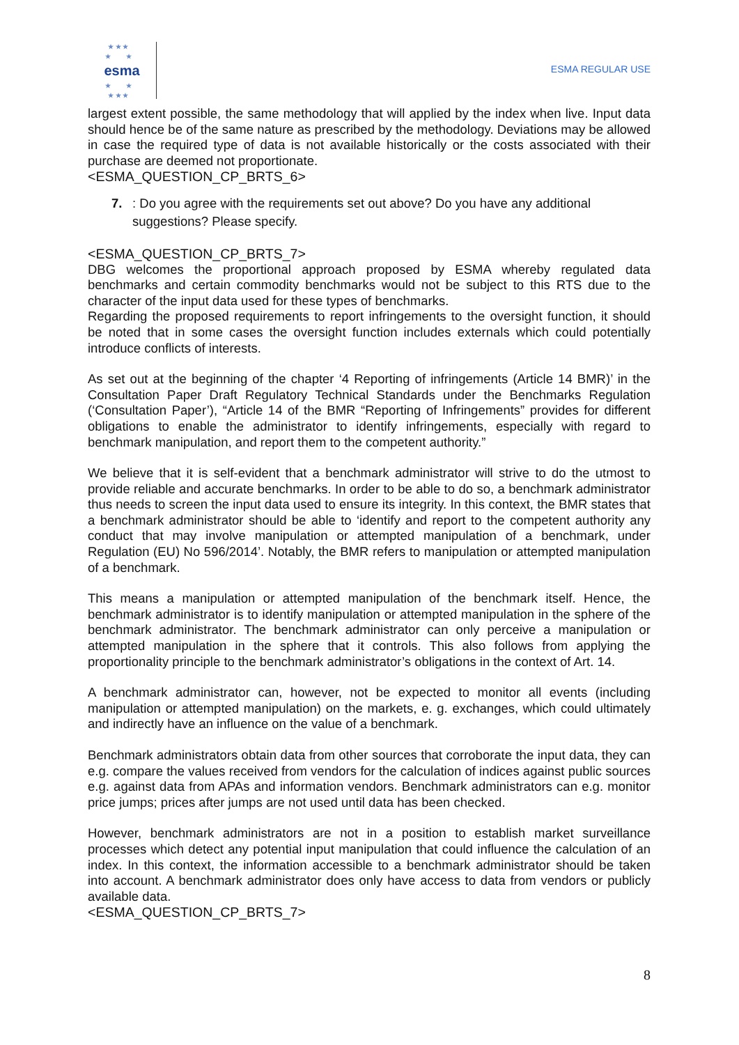★ ★ ★
★ ★
★ ★
★ ★ ★
esma
ESMA REGULAR USE
largest extent possible, the same methodology that will applied by the index when live. Input data should hence be of the same nature as prescribed by the methodology. Deviations may be allowed in case the required type of data is not available historically or the costs associated with their purchase are deemed not proportionate.
<ESMA_QUESTION_CP_BRTS_6>
7.: Do you agree with the requirements set out above? Do you have any additional suggestions? Please specify.
<ESMA_QUESTION_CP_BRTS_7>
DBG welcomes the proportional approach proposed by ESMA whereby regulated data benchmarks and certain commodity benchmarks would not be subject to this RTS due to the character of the input data used for these types of benchmarks.
Regarding the proposed requirements to report infringements to the oversight function, it should be noted that in some cases the oversight function includes externals which could potentially introduce conflicts of interests.
As set out at the beginning of the chapter ‘4 Reporting of infringements (Article 14 BMR)’ in the Consultation Paper Draft Regulatory Technical Standards under the Benchmarks Regulation (‘Consultation Paper’), “Article 14 of the BMR “Reporting of Infringements” provides for different obligations to enable the administrator to identify infringements, especially with regard to benchmark manipulation, and report them to the competent authority.”
We believe that it is self-evident that a benchmark administrator will strive to do the utmost to provide reliable and accurate benchmarks. In order to be able to do so, a benchmark administrator thus needs to screen the input data used to ensure its integrity. In this context, the BMR states that a benchmark administrator should be able to ‘identify and report to the competent authority any conduct that may involve manipulation or attempted manipulation of a benchmark, under Regulation (EU) No 596/2014’. Notably, the BMR refers to manipulation or attempted manipulation of a benchmark.
This means a manipulation or attempted manipulation of the benchmark itself. Hence, the benchmark administrator is to identify manipulation or attempted manipulation in the sphere of the benchmark administrator. The benchmark administrator can only perceive a manipulation or attempted manipulation in the sphere that it controls. This also follows from applying the proportionality principle to the benchmark administrator’s obligations in the context of Art. 14.
A benchmark administrator can, however, not be expected to monitor all events (including manipulation or attempted manipulation) on the markets, e. g. exchanges, which could ultimately and indirectly have an influence on the value of a benchmark.
Benchmark administrators obtain data from other sources that corroborate the input data, they can e.g. compare the values received from vendors for the calculation of indices against public sources e.g. against data from APAs and information vendors. Benchmark administrators can e.g. monitor price jumps; prices after jumps are not used until data has been checked.
However, benchmark administrators are not in a position to establish market surveillance processes which detect any potential input manipulation that could influence the calculation of an index. In this context, the information accessible to a benchmark administrator should be taken into account. A benchmark administrator does only have access to data from vendors or publicly available data.
<ESMA_QUESTION_CP_BRTS_7>
8